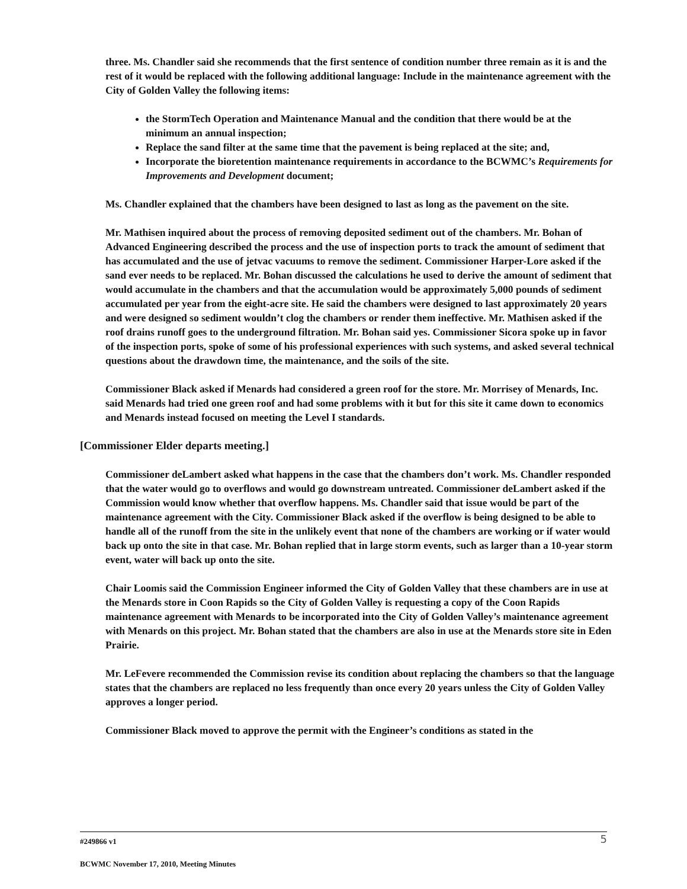three. Ms. Chandler said she recommends that the first sentence of condition number three remain as it is and the rest of it would be replaced with the following additional language: Include in the maintenance agreement with the City of Golden Valley the following items:
the StormTech Operation and Maintenance Manual and the condition that there would be at the minimum an annual inspection;
Replace the sand filter at the same time that the pavement is being replaced at the site; and,
Incorporate the bioretention maintenance requirements in accordance to the BCWMC’s Requirements for Improvements and Development document;
Ms. Chandler explained that the chambers have been designed to last as long as the pavement on the site.
Mr. Mathisen inquired about the process of removing deposited sediment out of the chambers. Mr. Bohan of Advanced Engineering described the process and the use of inspection ports to track the amount of sediment that has accumulated and the use of jetvac vacuums to remove the sediment. Commissioner Harper-Lore asked if the sand ever needs to be replaced. Mr. Bohan discussed the calculations he used to derive the amount of sediment that would accumulate in the chambers and that the accumulation would be approximately 5,000 pounds of sediment accumulated per year from the eight-acre site. He said the chambers were designed to last approximately 20 years and were designed so sediment wouldn’t clog the chambers or render them ineffective. Mr. Mathisen asked if the roof drains runoff goes to the underground filtration. Mr. Bohan said yes. Commissioner Sicora spoke up in favor of the inspection ports, spoke of some of his professional experiences with such systems, and asked several technical questions about the drawdown time, the maintenance, and the soils of the site.
Commissioner Black asked if Menards had considered a green roof for the store. Mr. Morrisey of Menards, Inc. said Menards had tried one green roof and had some problems with it but for this site it came down to economics and Menards instead focused on meeting the Level I standards.
[Commissioner Elder departs meeting.]
Commissioner deLambert asked what happens in the case that the chambers don’t work. Ms. Chandler responded that the water would go to overflows and would go downstream untreated. Commissioner deLambert asked if the Commission would know whether that overflow happens. Ms. Chandler said that issue would be part of the maintenance agreement with the City. Commissioner Black asked if the overflow is being designed to be able to handle all of the runoff from the site in the unlikely event that none of the chambers are working or if water would back up onto the site in that case. Mr. Bohan replied that in large storm events, such as larger than a 10-year storm event, water will back up onto the site.
Chair Loomis said the Commission Engineer informed the City of Golden Valley that these chambers are in use at the Menards store in Coon Rapids so the City of Golden Valley is requesting a copy of the Coon Rapids maintenance agreement with Menards to be incorporated into the City of Golden Valley’s maintenance agreement with Menards on this project. Mr. Bohan stated that the chambers are also in use at the Menards store site in Eden Prairie.
Mr. LeFevere recommended the Commission revise its condition about replacing the chambers so that the language states that the chambers are replaced no less frequently than once every 20 years unless the City of Golden Valley approves a longer period.
Commissioner Black moved to approve the permit with the Engineer’s conditions as stated in the
#249866 v1
5
BCWMC November 17, 2010, Meeting Minutes